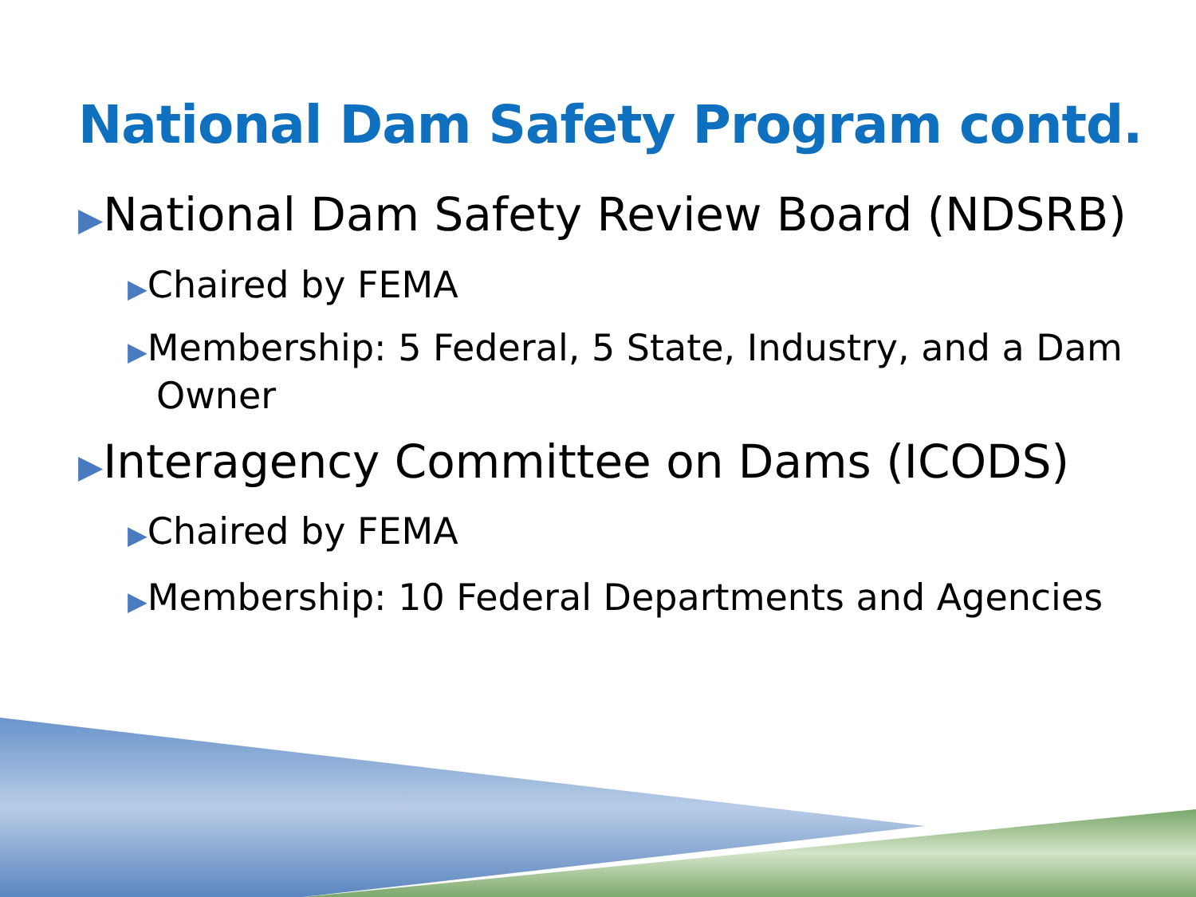National Dam Safety Program contd.
▶National Dam Safety Review Board (NDSRB)
▶Chaired by FEMA
​▶Membership: 5 Federal, 5 State, Industry, and a Dam Owner
▶Interagency Committee on Dams (ICODS)
▶Chaired by FEMA
▶Membership: 10 Federal Departments and Agencies